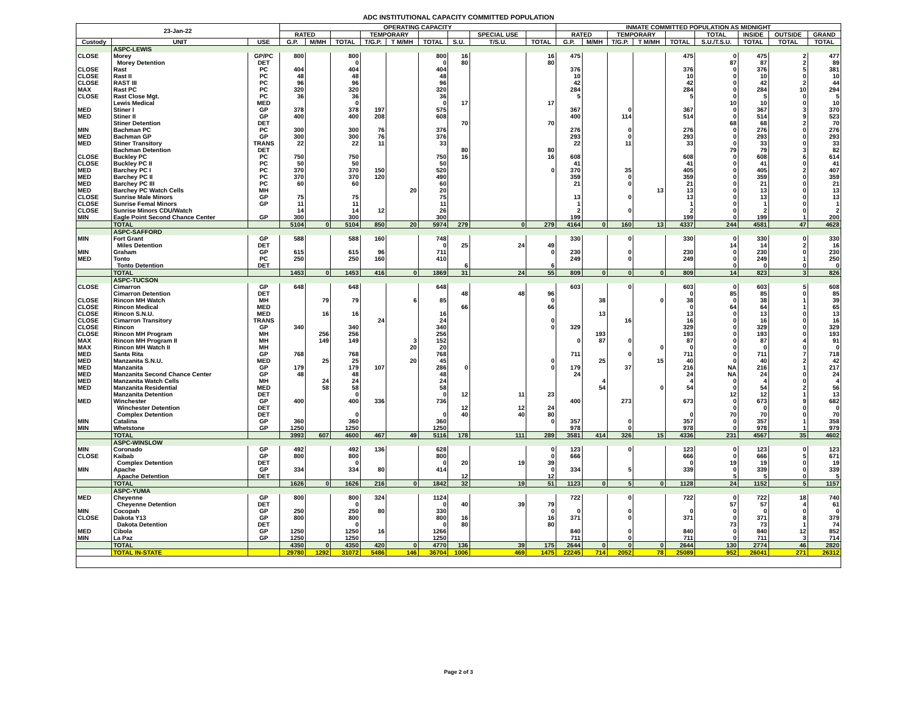ADC INSTITUTIONAL CAPACITY COMMITTED POPULATION
| 23-Jan-22 | | | OPERATING CAPACITY | | | | | | | | | INMATE COMMITTED POPULATION AS MIDNIGHT | | | | | | | | |
| --- | --- | --- | --- | --- | --- | --- | --- | --- | --- | --- | --- | --- | --- | --- | --- | --- | --- | --- | --- | --- |
| | | | RATED | | | TEMPORARY | | | | SPECIAL USE | | RATED | | TEMPORARY | | | TOTAL | INSIDE | OUTSIDE | GRAND |
| Custody | UNIT | USE | G.P. | M/MH | TOTAL | T/G.P. | T M/MH | TOTAL | S.U. | T/S.U. | TOTAL | G.P. | M/MH | T/G.P. | T M/MH | TOTAL | S.U./T.S.U. | TOTAL | TOTAL | TOTAL |
| | ASPC-LEWIS | | | | | | | | | | | | | | | | | | | |
| CLOSE | Morey | GP/PC | 800 | | 800 | | | 800 | 16 | | 16 | 475 | | | | 475 | 0 | 475 | 2 | 477 |
| | Morey Detention | DET | | | 0 | | | 0 | 80 | | 80 | | | | | | 87 | 87 | 2 | 89 |
| CLOSE | Rast | PC | 404 | | 404 | | | 404 | | | | 376 | | | | 376 | 0 | 376 | 5 | 381 |
| CLOSE | Rast II | PC | 48 | | 48 | | | 48 | | | | 10 | | | | 10 | 0 | 10 | 0 | 10 |
| CLOSE | RAST III | PC | 96 | | 96 | | | 96 | | | | 42 | | | | 42 | 0 | 42 | 2 | 44 |
| MAX | Rast PC | PC | 320 | | 320 | | | 320 | | | | 284 | | | | 284 | 0 | 284 | 10 | 294 |
| CLOSE | Rast Close Mgt. | PC | 36 | | 36 | | | 36 | | | | 5 | | | | 5 | 0 | 5 | 0 | 5 |
| | Lewis Medical | MED | | | 0 | | | 0 | 17 | | 17 | | | | | | 10 | 10 | 0 | 10 |
| MED | Stiner I | GP | 378 | | 378 | 197 | | 575 | | | | 367 | | 0 | | 367 | 0 | 367 | 3 | 370 |
| MED | Stiner II | GP | 400 | | 400 | 208 | | 608 | | | | 400 | | 114 | | 514 | 0 | 514 | 9 | 523 |
| | Stiner Detention | DET | | | | | | | 70 | | 70 | | | | | | 68 | 68 | 2 | 70 |
| MIN | Bachman PC | PC | 300 | | 300 | 76 | | 376 | | | | 276 | | 0 | | 276 | 0 | 276 | 0 | 276 |
| MED | Bachman GP | GP | 300 | | 300 | 76 | | 376 | | | | 293 | | 0 | | 293 | 0 | 293 | 0 | 293 |
| MED | Stiner Transitory | TRANS | 22 | | 22 | 11 | | 33 | | | | 22 | | 11 | | 33 | 0 | 33 | 0 | 33 |
| | Bachman Detention | DET | | | | | | | 80 | | 80 | | | | | | 79 | 79 | 3 | 82 |
| CLOSE | Buckley PC | PC | 750 | | 750 | | | 750 | 16 | | 16 | 608 | | | | 608 | 0 | 608 | 6 | 614 |
| CLOSE | Buckley PC II | PC | 50 | | 50 | | | 50 | | | | 41 | | | | 41 | 0 | 41 | 0 | 41 |
| MED | Barchey PC I | PC | 370 | | 370 | 150 | | 520 | | | 0 | 370 | | 35 | | 405 | 0 | 405 | 2 | 407 |
| MED | Barchey PC II | PC | 370 | | 370 | 120 | | 490 | | | | 359 | | 0 | | 359 | 0 | 359 | 0 | 359 |
| MED | Barchey PC III | PC | 60 | | 60 | | | 60 | | | | 21 | | 0 | | 21 | 0 | 21 | 0 | 21 |
| MED | Barchey PC Watch Cells | MH | | | | | 20 | 20 | | | | | | | 13 | 13 | 0 | 13 | 0 | 13 |
| CLOSE | Sunrise Male Minors | GP | 75 | | 75 | | | 75 | | | | 13 | | 0 | | 13 | 0 | 13 | 0 | 13 |
| CLOSE | Sunrise Femal Minors | GP | 11 | | 11 | | | 11 | | | | 1 | | | | 1 | 0 | 1 | 0 | 1 |
| CLOSE | Sunrise Minors CDU/Watch | | 14 | | 14 | 12 | | 26 | | | | 2 | | 0 | | 2 | 0 | 2 | 0 | 2 |
| MIN | Eagle Point Second Chance Center | GP | 300 | | 300 | | | 300 | | | | 199 | | | | 199 | 0 | 199 | 1 | 200 |
| | TOTAL | | 5104 | 0 | 5104 | 850 | 20 | 5974 | 279 | 0 | 279 | 4164 | 0 | 160 | 13 | 4337 | 244 | 4581 | 47 | 4628 |
| | ASPC-SAFFORD | | | | | | | | | | | | | | | | | | | |
| MIN | Fort Grant | GP | 588 | | 588 | 160 | | 748 | | | | 330 | | 0 | | 330 | 0 | 330 | 0 | 330 |
| | Miles Detention | DET | | | | | | 0 | 25 | 24 | 49 | | | | | | 14 | 14 | 2 | 16 |
| MIN | Graham | GP | 615 | | 615 | 96 | | 711 | | | 0 | 230 | | 0 | | 230 | 0 | 230 | 0 | 230 |
| MED | Tonto | PC | 250 | | 250 | 160 | | 410 | | | | 249 | | 0 | | 249 | 0 | 249 | 1 | 250 |
| | Tonto Detention | DET | | | | | | | 6 | | 6 | | | | | | 0 | 0 | 0 | 0 |
| | TOTAL | | 1453 | 0 | 1453 | 416 | 0 | 1869 | 31 | 24 | 55 | 809 | 0 | 0 | 0 | 809 | 14 | 823 | 3 | 826 |
| | ASPC-TUCSON | | | | | | | | | | | | | | | | | | | |
| CLOSE | Cimarron | GP | 648 | | 648 | | | 648 | | | | 603 | | 0 | | 603 | 0 | 603 | 5 | 608 |
| | Cimarron Detention | DET | | | | | | | 48 | 48 | 96 | | | | | 0 | 85 | 85 | 0 | 85 |
| CLOSE | Rincon MH Watch | MH | | 79 | 79 | | 6 | 85 | | | 0 | | 38 | | 0 | 38 | 0 | 38 | 1 | 39 |
| CLOSE | Rincon Medical | MED | | | | | | | 66 | | 66 | | | | | 0 | 64 | 64 | 1 | 65 |
| CLOSE | Rincon S.N.U. | MED | | 16 | 16 | | | 16 | | | | | 13 | | | 13 | 0 | 13 | 0 | 13 |
| CLOSE | Cimarron Transitory | TRANS | | | | 24 | | 24 | | | 0 | | | 16 | | 16 | 0 | 16 | 0 | 16 |
| CLOSE | Rincon | GP | 340 | | 340 | | | 340 | | | 0 | 329 | | | | 329 | 0 | 329 | 0 | 329 |
| CLOSE | Rincon MH Program | MH | | 256 | 256 | | | 256 | | | | | 193 | | | 193 | 0 | 193 | 0 | 193 |
| MAX | Rincon MH Program II | MH | | 149 | 149 | | 3 | 152 | | | | 0 | 87 | 0 | | 87 | 0 | 87 | 4 | 91 |
| MAX | Rincon MH Watch II | MH | | | | | 20 | 20 | | | | | | | 0 | 0 | 0 | 0 | 0 | 0 |
| MED | Santa Rita | GP | 768 | | 768 | | | 768 | | | | 711 | | 0 | | 711 | 0 | 711 | 7 | 718 |
| MED | Manzanita S.N.U. | MED | | 25 | 25 | | 20 | 45 | | | 0 | | 25 | | 15 | 40 | 0 | 40 | 2 | 42 |
| MED | Manzanita | GP | 179 | | 179 | 107 | | 286 | 0 | | 0 | 179 | | 37 | | 216 | NA | 216 | 1 | 217 |
| MED | Manzanita Second Chance Center | GP | 48 | | 48 | | | 48 | | | | 24 | | | | 24 | NA | 24 | 0 | 24 |
| MED | Manzanita Watch Cells | MH | | 24 | 24 | | | 24 | | | | | 4 | | | 4 | 0 | 4 | 0 | 4 |
| MED | Manzanita Residential | MED | | 58 | 58 | | | 58 | | | | | 54 | | 0 | 54 | 0 | 54 | 2 | 56 |
| | Manzanita Detention | DET | | | 0 | | | 0 | 12 | 11 | 23 | | | | | | 12 | 12 | 1 | 13 |
| MED | Winchester | GP | 400 | | 400 | 336 | | 736 | | | | 400 | | 273 | | 673 | 0 | 673 | 9 | 682 |
| | Winchester Detention | DET | | | | | | | 12 | 12 | 24 | | | | | | 0 | 0 | 0 | 0 |
| | Complex Detention | DET | | | 0 | | | 0 | 40 | 40 | 80 | | | | | 0 | 70 | 70 | 0 | 70 |
| MIN | Catalina | GP | 360 | | 360 | | | 360 | | | 0 | 357 | | 0 | | 357 | 0 | 357 | 1 | 358 |
| MIN | Whetstone | GP | 1250 | | 1250 | | | 1250 | | | | 978 | | 0 | | 978 | 0 | 978 | 1 | 979 |
| | TOTAL | | 3993 | 607 | 4600 | 467 | 49 | 5116 | 178 | 111 | 289 | 3581 | 414 | 326 | 15 | 4336 | 231 | 4567 | 35 | 4602 |
| | ASPC-WINSLOW | | | | | | | | | | | | | | | | | | | |
| MIN | Coronado | GP | 492 | | 492 | 136 | | 628 | | | 0 | 123 | | 0 | | 123 | 0 | 123 | 0 | 123 |
| CLOSE | Kaibab | GP | 800 | | 800 | | | 800 | | | 0 | 666 | | | | 666 | 0 | 666 | 5 | 671 |
| | Complex Detention | DET | | | 0 | | | 0 | 20 | 19 | 39 | | | | | 0 | 19 | 19 | 0 | 19 |
| MIN | Apache | GP | 334 | | 334 | 80 | | 414 | | | 0 | 334 | | 5 | | 339 | 0 | 339 | 0 | 339 |
| | Apache Detention | DET | | | | | | | 12 | | 12 | | | | | | 5 | 5 | 0 | 5 |
| | TOTAL | | 1626 | 0 | 1626 | 216 | 0 | 1842 | 32 | 19 | 51 | 1123 | 0 | 5 | 0 | 1128 | 24 | 1152 | 5 | 1157 |
| | ASPC-YUMA | | | | | | | | | | | | | | | | | | | |
| MED | Cheyenne | GP | 800 | | 800 | 324 | | 1124 | | | | 722 | | 0 | | 722 | 0 | 722 | 18 | 740 |
| | Cheyenne Detention | DET | | | 0 | | | 0 | 40 | 39 | 79 | | | | | | 57 | 57 | 4 | 61 |
| MIN | Cocopah | GP | 250 | | 250 | 80 | | 330 | | | 0 | 0 | | 0 | | 0 | 0 | 0 | 0 | 0 |
| CLOSE | Dakota Y13 | GP | 800 | | 800 | | | 800 | 16 | | 16 | 371 | | 0 | | 371 | 0 | 371 | 8 | 379 |
| | Dakota Detention | DET | | | 0 | | | 0 | 80 | | 80 | | | | | | 73 | 73 | 1 | 74 |
| MED | Cibola | GP | 1250 | | 1250 | 16 | | 1266 | | | | 840 | | 0 | | 840 | 0 | 840 | 12 | 852 |
| MIN | La Paz | GP | 1250 | | 1250 | | | 1250 | | | | 711 | | 0 | | 711 | 0 | 711 | 3 | 714 |
| | TOTAL | | 4350 | 0 | 4350 | 420 | 0 | 4770 | 136 | 39 | 175 | 2644 | 0 | 0 | 0 | 2644 | 130 | 2774 | 46 | 2820 |
| | TOTAL IN-STATE | | 29780 | 1292 | 31072 | 5486 | 146 | 36704 | 1006 | 469 | 1475 | 22245 | 714 | 2052 | 78 | 25089 | 952 | 26041 | 271 | 26312 |
Page 2 of 3